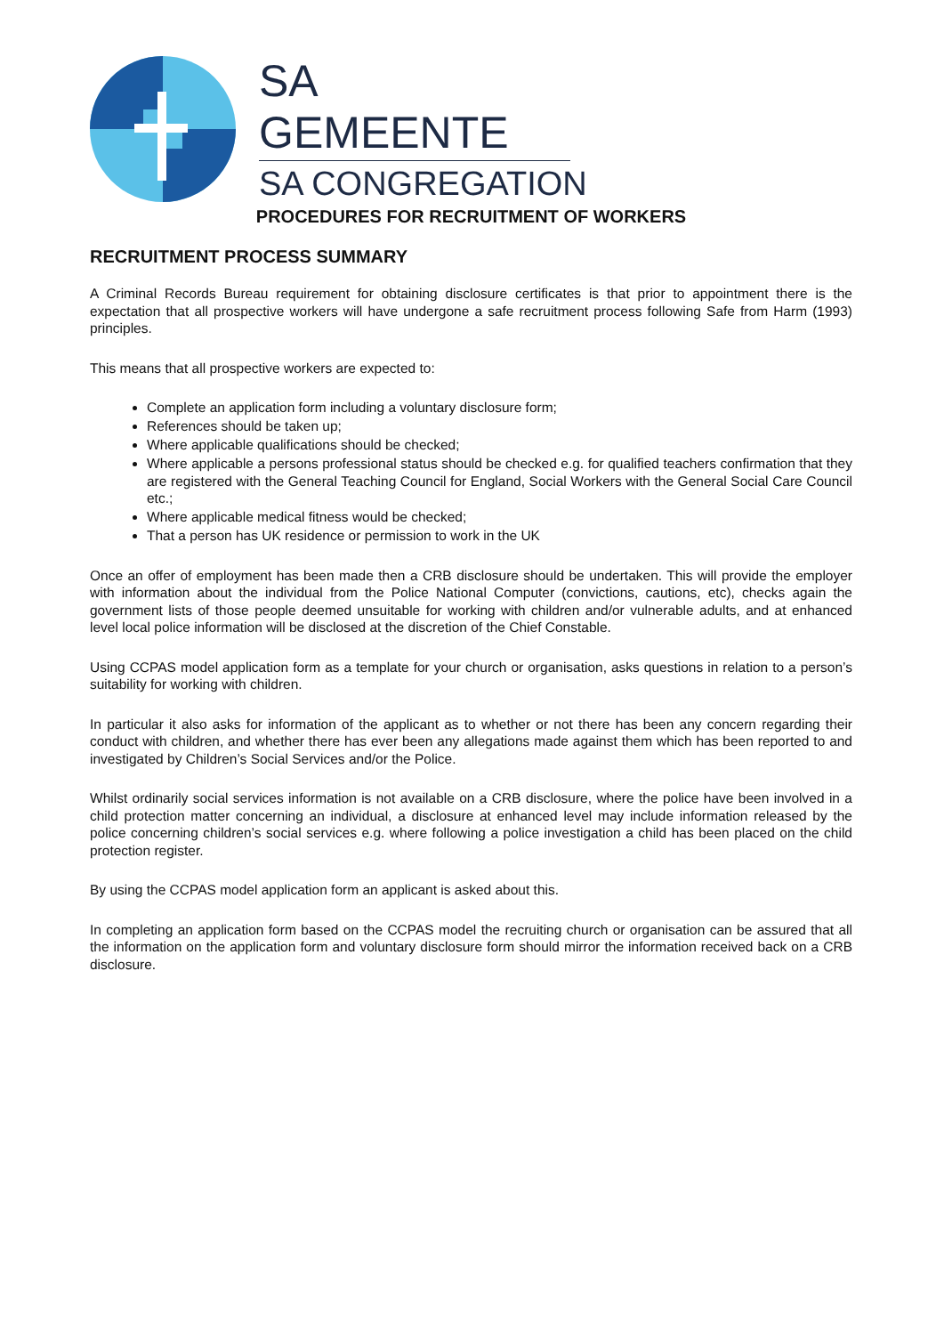SA GEMEENTE
SA CONGREGATION
PROCEDURES FOR RECRUITMENT OF WORKERS
RECRUITMENT PROCESS SUMMARY
A Criminal Records Bureau requirement for obtaining disclosure certificates is that prior to appointment there is the expectation that all prospective workers will have undergone a safe recruitment process following Safe from Harm (1993) principles.
This means that all prospective workers are expected to:
Complete an application form including a voluntary disclosure form;
References should be taken up;
Where applicable qualifications should be checked;
Where applicable a persons professional status should be checked e.g. for qualified teachers confirmation that they are registered with the General Teaching Council for England, Social Workers with the General Social Care Council etc.;
Where applicable medical fitness would be checked;
That a person has UK residence or permission to work in the UK
Once an offer of employment has been made then a CRB disclosure should be undertaken. This will provide the employer with information about the individual from the Police National Computer (convictions, cautions, etc), checks again the government lists of those people deemed unsuitable for working with children and/or vulnerable adults, and at enhanced level local police information will be disclosed at the discretion of the Chief Constable.
Using CCPAS model application form as a template for your church or organisation, asks questions in relation to a person’s suitability for working with children.
In particular it also asks for information of the applicant as to whether or not there has been any concern regarding their conduct with children, and whether there has ever been any allegations made against them which has been reported to and investigated by Children’s Social Services and/or the Police.
Whilst ordinarily social services information is not available on a CRB disclosure, where the police have been involved in a child protection matter concerning an individual, a disclosure at enhanced level may include information released by the police concerning children’s social services e.g. where following a police investigation a child has been placed on the child protection register.
By using the CCPAS model application form an applicant is asked about this.
In completing an application form based on the CCPAS model the recruiting church or organisation can be assured that all the information on the application form and voluntary disclosure form should mirror the information received back on a CRB disclosure.